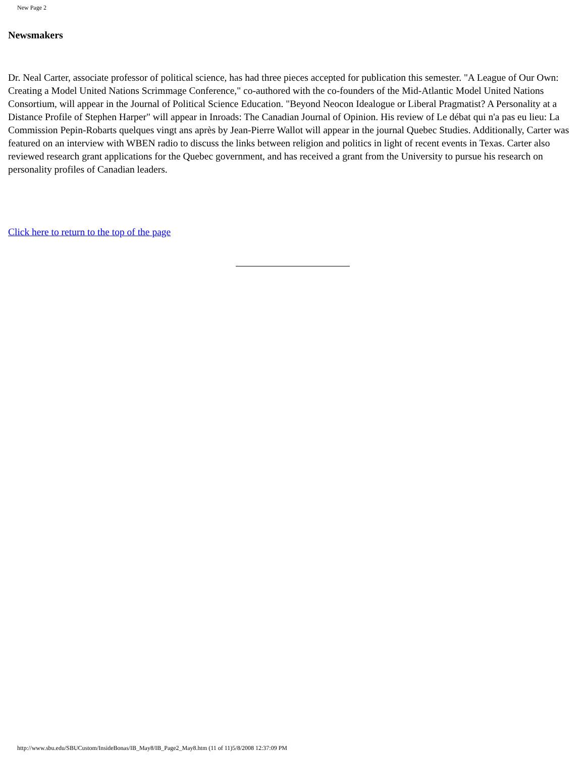New Page 2
Newsmakers
Dr. Neal Carter, associate professor of political science, has had three pieces accepted for publication this semester. "A League of Our Own: Creating a Model United Nations Scrimmage Conference," co-authored with the co-founders of the Mid-Atlantic Model United Nations Consortium, will appear in the Journal of Political Science Education. "Beyond Neocon Idealogue or Liberal Pragmatist? A Personality at a Distance Profile of Stephen Harper" will appear in Inroads: The Canadian Journal of Opinion. His review of Le débat qui n'a pas eu lieu: La Commission Pepin-Robarts quelques vingt ans après by Jean-Pierre Wallot will appear in the journal Quebec Studies. Additionally, Carter was featured on an interview with WBEN radio to discuss the links between religion and politics in light of recent events in Texas. Carter also reviewed research grant applications for the Quebec government, and has received a grant from the University to pursue his research on personality profiles of Canadian leaders.
Click here to return to the top of the page
http://www.sbu.edu/SBUCustom/InsideBonas/IB_May8/IB_Page2_May8.htm (11 of 11)5/8/2008 12:37:09 PM